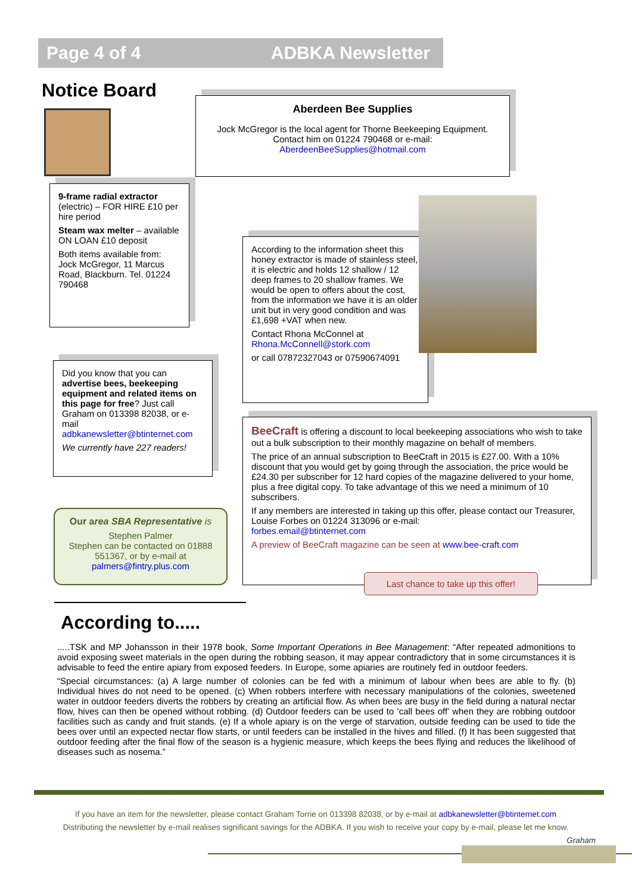Page 4 of 4 ADBKA Newsletter
Notice Board
Aberdeen Bee Supplies
Jock McGregor is the local agent for Thorne Beekeeping Equipment.
Contact him on 01224 790468 or e-mail:
AberdeenBeeSupplies@hotmail.com
9-frame radial extractor
(electric) – FOR HIRE £10 per hire period
Steam wax melter – available ON LOAN £10 deposit
Both items available from: Jock McGregor, 11 Marcus Road, Blackburn. Tel. 01224 790468
According to the information sheet this honey extractor is made of stainless steel, it is electric and holds 12 shallow / 12 deep frames to 20 shallow frames. We would be open to offers about the cost, from the information we have it is an older unit but in very good condition and was £1,698 +VAT when new.
Contact Rhona McConnel at
Rhona.McConnell@stork.com
or call 07872327043 or 07590674091
Did you know that you can advertise bees, beekeeping equipment and related items on this page for free? Just call Graham on 013398 82038, or e-mail adbkanewsletter@btinternet.com
We currently have 227 readers!
Our area SBA Representative is
Stephen Palmer
Stephen can be contacted on 01888 551367, or by e-mail at palmers@fintry.plus.com
BeeCraft is offering a discount to local beekeeping associations who wish to take out a bulk subscription to their monthly magazine on behalf of members.
The price of an annual subscription to BeeCraft in 2015 is £27.00. With a 10% discount that you would get by going through the association, the price would be £24.30 per subscriber for 12 hard copies of the magazine delivered to your home, plus a free digital copy. To take advantage of this we need a minimum of 10 subscribers.
If any members are interested in taking up this offer, please contact our Treasurer, Louise Forbes on 01224 313096 or e-mail:
forbes.email@btinternet.com
A preview of BeeCraft magazine can be seen at www.bee-craft.com
Last chance to take up this offer!
According to.....
.....TSK and MP Johansson in their 1978 book, Some Important Operations in Bee Management: “After repeated admonitions to avoid exposing sweet materials in the open during the robbing season, it may appear contradictory that in some circumstances it is advisable to feed the entire apiary from exposed feeders. In Europe, some apiaries are routinely fed in outdoor feeders.
“Special circumstances: (a) A large number of colonies can be fed with a minimum of labour when bees are able to fly. (b) Individual hives do not need to be opened. (c) When robbers interfere with necessary manipulations of the colonies, sweetened water in outdoor feeders diverts the robbers by creating an artificial flow. As when bees are busy in the field during a natural nectar flow, hives can then be opened without robbing. (d) Outdoor feeders can be used to ‘call bees off’ when they are robbing outdoor facilities such as candy and fruit stands. (e) If a whole apiary is on the verge of starvation, outside feeding can be used to tide the bees over until an expected nectar flow starts, or until feeders can be installed in the hives and filled. (f) It has been suggested that outdoor feeding after the final flow of the season is a hygienic measure, which keeps the bees flying and reduces the likelihood of diseases such as nosema.”
If you have an item for the newsletter, please contact Graham Torrie on 013398 82038, or by e-mail at adbkanewsletter@btinternet.com
Distributing the newsletter by e-mail realises significant savings for the ADBKA. If you wish to receive your copy by e-mail, please let me know.
Graham